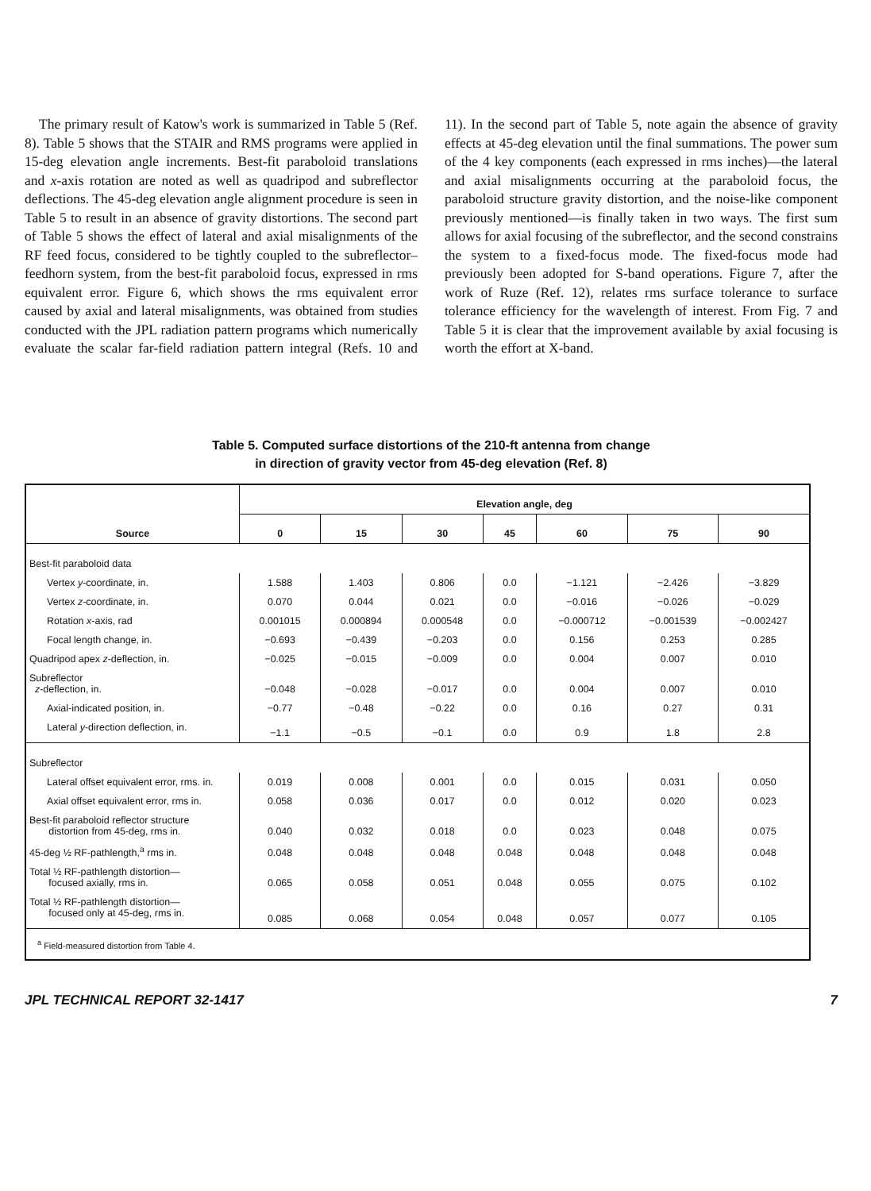The primary result of Katow's work is summarized in Table 5 (Ref. 8). Table 5 shows that the STAIR and RMS programs were applied in 15-deg elevation angle increments. Best-fit paraboloid translations and x-axis rotation are noted as well as quadripod and subreflector deflections. The 45-deg elevation angle alignment procedure is seen in Table 5 to result in an absence of gravity distortions. The second part of Table 5 shows the effect of lateral and axial misalignments of the RF feed focus, considered to be tightly coupled to the subreflector–feedhorn system, from the best-fit paraboloid focus, expressed in rms equivalent error. Figure 6, which shows the rms equivalent error caused by axial and lateral misalignments, was obtained from studies conducted with the JPL radiation pattern programs which numerically evaluate the scalar far-field radiation pattern integral (Refs. 10 and 11). In the second part of Table 5, note again the absence of gravity effects at 45-deg elevation until the final summations. The power sum of the 4 key components (each expressed in rms inches)—the lateral and axial misalignments occurring at the paraboloid focus, the paraboloid structure gravity distortion, and the noise-like component previously mentioned—is finally taken in two ways. The first sum allows for axial focusing of the subreflector, and the second constrains the system to a fixed-focus mode. The fixed-focus mode had previously been adopted for S-band operations. Figure 7, after the work of Ruze (Ref. 12), relates rms surface tolerance to surface tolerance efficiency for the wavelength of interest. From Fig. 7 and Table 5 it is clear that the improvement available by axial focusing is worth the effort at X-band.
Table 5. Computed surface distortions of the 210-ft antenna from change
in direction of gravity vector from 45-deg elevation (Ref. 8)
| Source | Elevation angle, deg | | | | | | |
| --- | --- | --- | --- | --- | --- | --- | --- |
| | 0 | 15 | 30 | 45 | 60 | 75 | 90 |
| Best-fit paraboloid data | | | | | | | |
| Vertex y -coordinate, in. | 1.588 | 1.403 | 0.806 | 0.0 | −1.121 | −2.426 | −3.829 |
| Vertex z -coordinate, in. | 0.070 | 0.044 | 0.021 | 0.0 | −0.016 | −0.026 | −0.029 |
| Rotation x -axis, rad | 0.001015 | 0.000894 | 0.000548 | 0.0 | −0.000712 | −0.001539 | −0.002427 |
| Focal length change, in. | −0.693 | −0.439 | −0.203 | 0.0 | 0.156 | 0.253 | 0.285 |
| Quadripod apex z -deflection, in. | −0.025 | −0.015 | −0.009 | 0.0 | 0.004 | 0.007 | 0.010 |
| Subreflector z -deflection, in. | −0.048 | −0.028 | −0.017 | 0.0 | 0.004 | 0.007 | 0.010 |
| Axial-indicated position, in. | −0.77 | −0.48 | −0.22 | 0.0 | 0.16 | 0.27 | 0.31 |
| Lateral y -direction deflection, in. | −1.1 | −0.5 | −0.1 | 0.0 | 0.9 | 1.8 | 2.8 |
| Subreflector | | | | | | | |
| Lateral offset equivalent error, rms. in. | 0.019 | 0.008 | 0.001 | 0.0 | 0.015 | 0.031 | 0.050 |
| Axial offset equivalent error, rms in. | 0.058 | 0.036 | 0.017 | 0.0 | 0.012 | 0.020 | 0.023 |
| Best-fit paraboloid reflector structure distortion from 45-deg, rms in. | 0.040 | 0.032 | 0.018 | 0.0 | 0.023 | 0.048 | 0.075 |
| 45-deg ½ RF-pathlength,<sup>a</sup> rms in. | 0.048 | 0.048 | 0.048 | 0.048 | 0.048 | 0.048 | 0.048 |
| Total ½ RF-pathlength distortion— focused axially, rms in. | 0.065 | 0.058 | 0.051 | 0.048 | 0.055 | 0.075 | 0.102 |
| Total ½ RF-pathlength distortion— focused only at 45-deg, rms in. | 0.085 | 0.068 | 0.054 | 0.048 | 0.057 | 0.077 | 0.105 |
| <sup>a</sup> Field-measured distortion from Table 4. | | | | | | | |
JPL TECHNICAL REPORT 32-1417 7